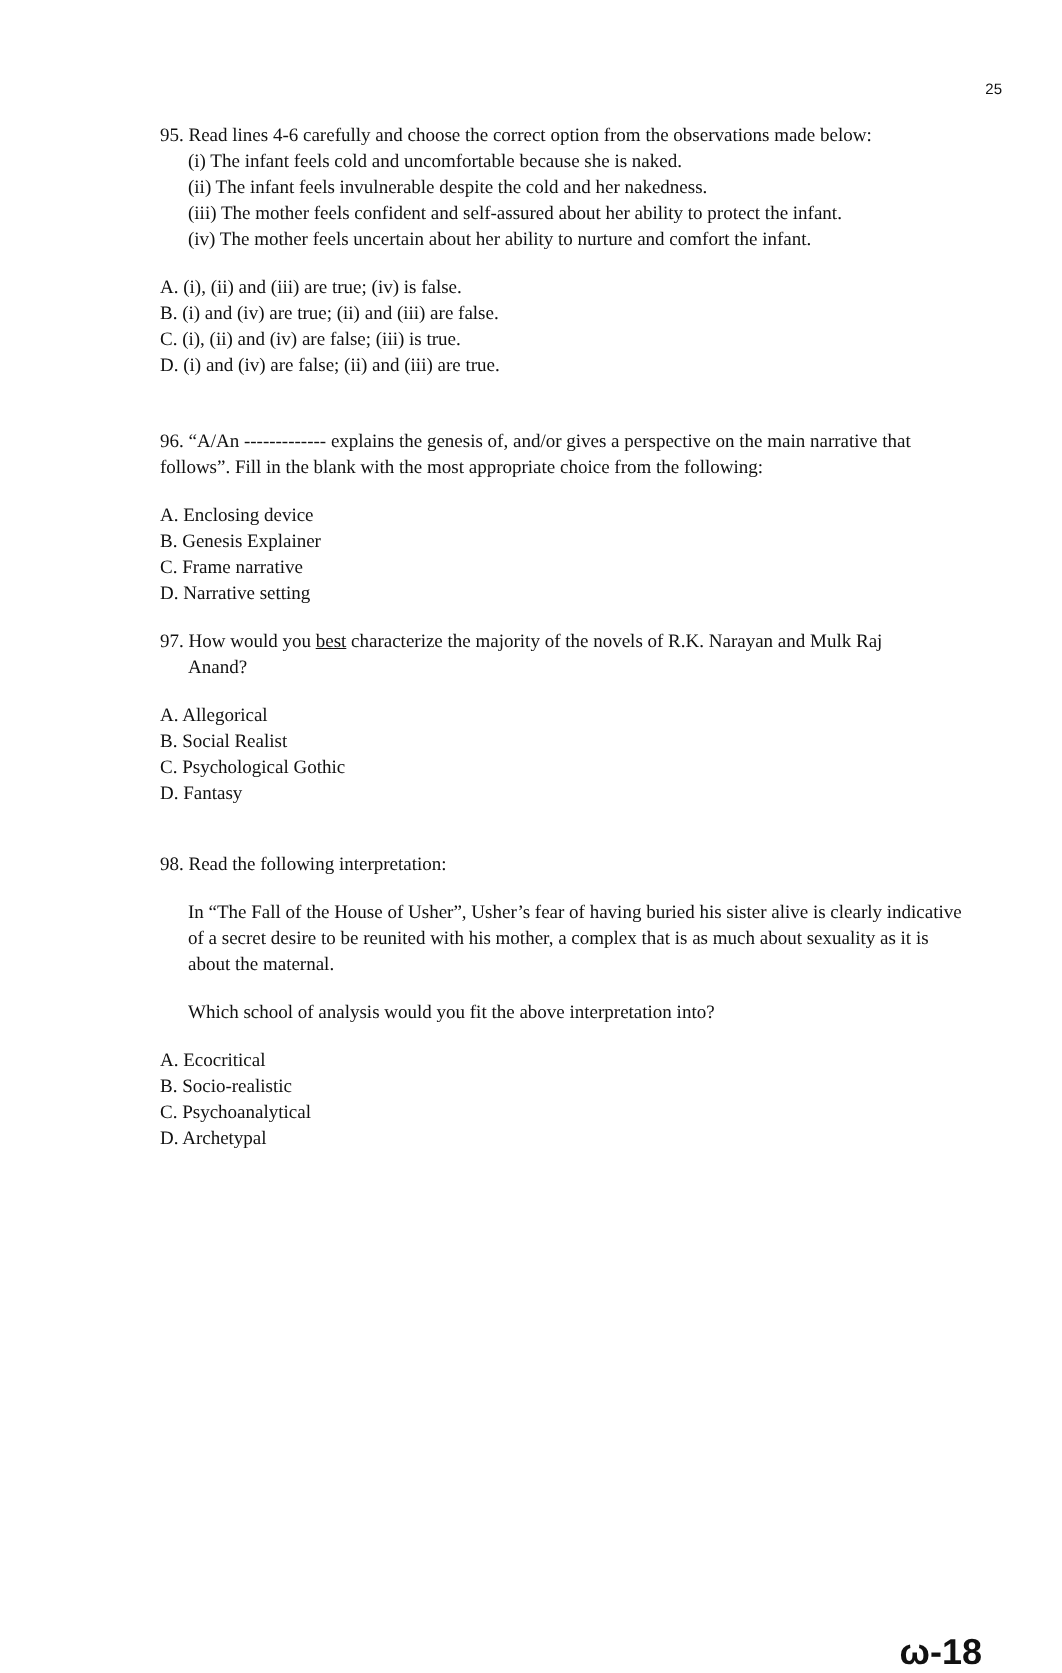25
95. Read lines 4-6 carefully and choose the correct option from the observations made below:
(i) The infant feels cold and uncomfortable because she is naked.
(ii) The infant feels invulnerable despite the cold and her nakedness.
(iii) The mother feels confident and self-assured about her ability to protect the infant.
(iv) The mother feels uncertain about her ability to nurture and comfort the infant.
A. (i), (ii) and (iii) are true; (iv) is false.
B. (i) and (iv) are true; (ii) and (iii) are false.
C. (i), (ii) and (iv) are false; (iii) is true.
D. (i) and (iv) are false; (ii) and (iii) are true.
96. “A/An ------------- explains the genesis of, and/or gives a perspective on the main narrative that follows”. Fill in the blank with the most appropriate choice from the following:
A. Enclosing device
B. Genesis Explainer
C. Frame narrative
D. Narrative setting
97. How would you best characterize the majority of the novels of R.K. Narayan and Mulk Raj
Anand?
A. Allegorical
B. Social Realist
C. Psychological Gothic
D. Fantasy
98. Read the following interpretation:
In “The Fall of the House of Usher”, Usher’s fear of having buried his sister alive is clearly indicative of a secret desire to be reunited with his mother, a complex that is as much about sexuality as it is about the maternal.
Which school of analysis would you fit the above interpretation into?
A. Ecocritical
B. Socio-realistic
C. Psychoanalytical
D. Archetypal
ω-18